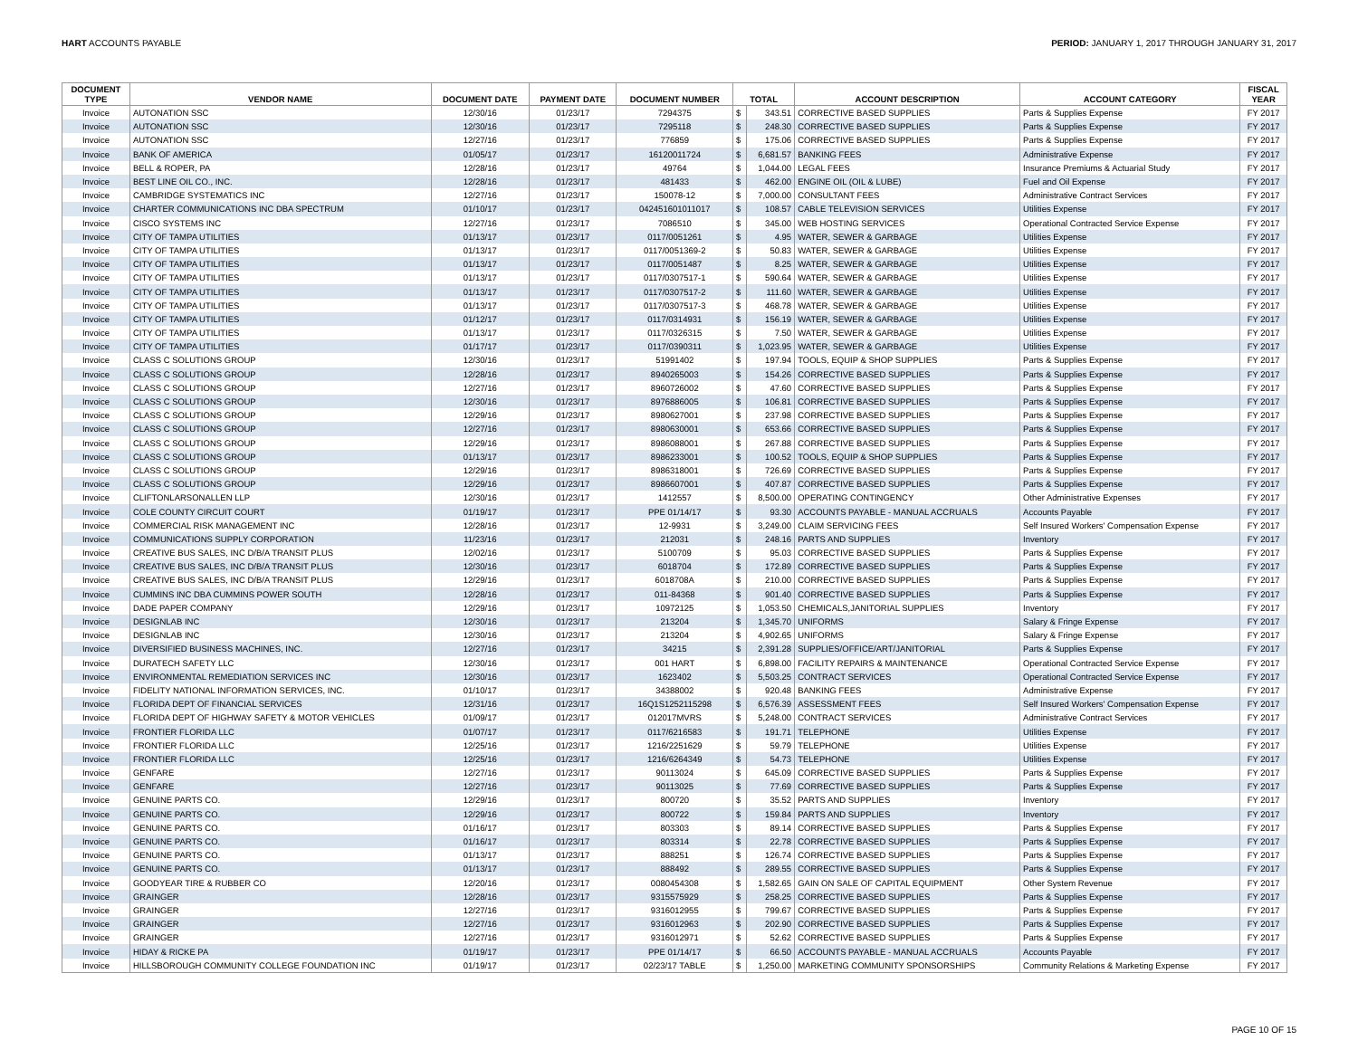HART ACCOUNTS PAYABLE PERIOD: JANUARY 1, 2017 THROUGH JANUARY 31, 2017
| DOCUMENT TYPE | VENDOR NAME | DOCUMENT DATE | PAYMENT DATE | DOCUMENT NUMBER | TOTAL | | ACCOUNT DESCRIPTION | ACCOUNT CATEGORY | FISCAL YEAR |
| --- | --- | --- | --- | --- | --- | --- | --- | --- | --- |
| Invoice | AUTONATION SSC | 12/30/16 | 01/23/17 | 7294375 | $ | 343.51 | CORRECTIVE BASED SUPPLIES | Parts & Supplies Expense | FY 2017 |
| Invoice | AUTONATION SSC | 12/30/16 | 01/23/17 | 7295118 | $ | 248.30 | CORRECTIVE BASED SUPPLIES | Parts & Supplies Expense | FY 2017 |
| Invoice | AUTONATION SSC | 12/27/16 | 01/23/17 | 776859 | $ | 175.06 | CORRECTIVE BASED SUPPLIES | Parts & Supplies Expense | FY 2017 |
| Invoice | BANK OF AMERICA | 01/05/17 | 01/23/17 | 16120011724 | $ | 6,681.57 | BANKING FEES | Administrative Expense | FY 2017 |
| Invoice | BELL & ROPER, PA | 12/28/16 | 01/23/17 | 49764 | $ | 1,044.00 | LEGAL FEES | Insurance Premiums & Actuarial Study | FY 2017 |
| Invoice | BEST LINE OIL CO., INC. | 12/28/16 | 01/23/17 | 481433 | $ | 462.00 | ENGINE OIL (OIL & LUBE) | Fuel and Oil Expense | FY 2017 |
| Invoice | CAMBRIDGE SYSTEMATICS INC | 12/27/16 | 01/23/17 | 150078-12 | $ | 7,000.00 | CONSULTANT FEES | Administrative Contract Services | FY 2017 |
| Invoice | CHARTER COMMUNICATIONS INC DBA SPECTRUM | 01/10/17 | 01/23/17 | 042451601011017 | $ | 108.57 | CABLE TELEVISION SERVICES | Utilities Expense | FY 2017 |
| Invoice | CISCO SYSTEMS INC | 12/27/16 | 01/23/17 | 7086510 | $ | 345.00 | WEB HOSTING SERVICES | Operational Contracted Service Expense | FY 2017 |
| Invoice | CITY OF TAMPA UTILITIES | 01/13/17 | 01/23/17 | 0117/0051261 | $ | 4.95 | WATER, SEWER & GARBAGE | Utilities Expense | FY 2017 |
| Invoice | CITY OF TAMPA UTILITIES | 01/13/17 | 01/23/17 | 0117/0051369-2 | $ | 50.83 | WATER, SEWER & GARBAGE | Utilities Expense | FY 2017 |
| Invoice | CITY OF TAMPA UTILITIES | 01/13/17 | 01/23/17 | 0117/0051487 | $ | 8.25 | WATER, SEWER & GARBAGE | Utilities Expense | FY 2017 |
| Invoice | CITY OF TAMPA UTILITIES | 01/13/17 | 01/23/17 | 0117/0307517-1 | $ | 590.64 | WATER, SEWER & GARBAGE | Utilities Expense | FY 2017 |
| Invoice | CITY OF TAMPA UTILITIES | 01/13/17 | 01/23/17 | 0117/0307517-2 | $ | 111.60 | WATER, SEWER & GARBAGE | Utilities Expense | FY 2017 |
| Invoice | CITY OF TAMPA UTILITIES | 01/13/17 | 01/23/17 | 0117/0307517-3 | $ | 468.78 | WATER, SEWER & GARBAGE | Utilities Expense | FY 2017 |
| Invoice | CITY OF TAMPA UTILITIES | 01/12/17 | 01/23/17 | 0117/0314931 | $ | 156.19 | WATER, SEWER & GARBAGE | Utilities Expense | FY 2017 |
| Invoice | CITY OF TAMPA UTILITIES | 01/13/17 | 01/23/17 | 0117/0326315 | $ | 7.50 | WATER, SEWER & GARBAGE | Utilities Expense | FY 2017 |
| Invoice | CITY OF TAMPA UTILITIES | 01/17/17 | 01/23/17 | 0117/0390311 | $ | 1,023.95 | WATER, SEWER & GARBAGE | Utilities Expense | FY 2017 |
| Invoice | CLASS C SOLUTIONS GROUP | 12/30/16 | 01/23/17 | 51991402 | $ | 197.94 | TOOLS, EQUIP & SHOP SUPPLIES | Parts & Supplies Expense | FY 2017 |
| Invoice | CLASS C SOLUTIONS GROUP | 12/28/16 | 01/23/17 | 8940265003 | $ | 154.26 | CORRECTIVE BASED SUPPLIES | Parts & Supplies Expense | FY 2017 |
| Invoice | CLASS C SOLUTIONS GROUP | 12/27/16 | 01/23/17 | 8960726002 | $ | 47.60 | CORRECTIVE BASED SUPPLIES | Parts & Supplies Expense | FY 2017 |
| Invoice | CLASS C SOLUTIONS GROUP | 12/30/16 | 01/23/17 | 8976886005 | $ | 106.81 | CORRECTIVE BASED SUPPLIES | Parts & Supplies Expense | FY 2017 |
| Invoice | CLASS C SOLUTIONS GROUP | 12/29/16 | 01/23/17 | 8980627001 | $ | 237.98 | CORRECTIVE BASED SUPPLIES | Parts & Supplies Expense | FY 2017 |
| Invoice | CLASS C SOLUTIONS GROUP | 12/27/16 | 01/23/17 | 8980630001 | $ | 653.66 | CORRECTIVE BASED SUPPLIES | Parts & Supplies Expense | FY 2017 |
| Invoice | CLASS C SOLUTIONS GROUP | 12/29/16 | 01/23/17 | 8986088001 | $ | 267.88 | CORRECTIVE BASED SUPPLIES | Parts & Supplies Expense | FY 2017 |
| Invoice | CLASS C SOLUTIONS GROUP | 01/13/17 | 01/23/17 | 8986233001 | $ | 100.52 | TOOLS, EQUIP & SHOP SUPPLIES | Parts & Supplies Expense | FY 2017 |
| Invoice | CLASS C SOLUTIONS GROUP | 12/29/16 | 01/23/17 | 8986318001 | $ | 726.69 | CORRECTIVE BASED SUPPLIES | Parts & Supplies Expense | FY 2017 |
| Invoice | CLASS C SOLUTIONS GROUP | 12/29/16 | 01/23/17 | 8986607001 | $ | 407.87 | CORRECTIVE BASED SUPPLIES | Parts & Supplies Expense | FY 2017 |
| Invoice | CLIFTONLARSONALLEN LLP | 12/30/16 | 01/23/17 | 1412557 | $ | 8,500.00 | OPERATING CONTINGENCY | Other Administrative Expenses | FY 2017 |
| Invoice | COLE COUNTY CIRCUIT COURT | 01/19/17 | 01/23/17 | PPE 01/14/17 | $ | 93.30 | ACCOUNTS PAYABLE - MANUAL ACCRUALS | Accounts Payable | FY 2017 |
| Invoice | COMMERCIAL RISK MANAGEMENT INC | 12/28/16 | 01/23/17 | 12-9931 | $ | 3,249.00 | CLAIM SERVICING FEES | Self Insured Workers' Compensation Expense | FY 2017 |
| Invoice | COMMUNICATIONS SUPPLY CORPORATION | 11/23/16 | 01/23/17 | 212031 | $ | 248.16 | PARTS AND SUPPLIES | Inventory | FY 2017 |
| Invoice | CREATIVE BUS SALES, INC D/B/A TRANSIT PLUS | 12/02/16 | 01/23/17 | 5100709 | $ | 95.03 | CORRECTIVE BASED SUPPLIES | Parts & Supplies Expense | FY 2017 |
| Invoice | CREATIVE BUS SALES, INC D/B/A TRANSIT PLUS | 12/30/16 | 01/23/17 | 6018704 | $ | 172.89 | CORRECTIVE BASED SUPPLIES | Parts & Supplies Expense | FY 2017 |
| Invoice | CREATIVE BUS SALES, INC D/B/A TRANSIT PLUS | 12/29/16 | 01/23/17 | 6018708A | $ | 210.00 | CORRECTIVE BASED SUPPLIES | Parts & Supplies Expense | FY 2017 |
| Invoice | CUMMINS INC DBA CUMMINS POWER SOUTH | 12/28/16 | 01/23/17 | 011-84368 | $ | 901.40 | CORRECTIVE BASED SUPPLIES | Parts & Supplies Expense | FY 2017 |
| Invoice | DADE PAPER COMPANY | 12/29/16 | 01/23/17 | 10972125 | $ | 1,053.50 | CHEMICALS,JANITORIAL SUPPLIES | Inventory | FY 2017 |
| Invoice | DESIGNLAB INC | 12/30/16 | 01/23/17 | 213204 | $ | 1,345.70 | UNIFORMS | Salary & Fringe Expense | FY 2017 |
| Invoice | DESIGNLAB INC | 12/30/16 | 01/23/17 | 213204 | $ | 4,902.65 | UNIFORMS | Salary & Fringe Expense | FY 2017 |
| Invoice | DIVERSIFIED BUSINESS MACHINES, INC. | 12/27/16 | 01/23/17 | 34215 | $ | 2,391.28 | SUPPLIES/OFFICE/ART/JANITORIAL | Parts & Supplies Expense | FY 2017 |
| Invoice | DURATECH SAFETY LLC | 12/30/16 | 01/23/17 | 001 HART | $ | 6,898.00 | FACILITY REPAIRS & MAINTENANCE | Operational Contracted Service Expense | FY 2017 |
| Invoice | ENVIRONMENTAL REMEDIATION SERVICES INC | 12/30/16 | 01/23/17 | 1623402 | $ | 5,503.25 | CONTRACT SERVICES | Operational Contracted Service Expense | FY 2017 |
| Invoice | FIDELITY NATIONAL INFORMATION SERVICES, INC. | 01/10/17 | 01/23/17 | 34388002 | $ | 920.48 | BANKING FEES | Administrative Expense | FY 2017 |
| Invoice | FLORIDA DEPT OF FINANCIAL SERVICES | 12/31/16 | 01/23/17 | 16Q1S1252115298 | $ | 6,576.39 | ASSESSMENT FEES | Self Insured Workers' Compensation Expense | FY 2017 |
| Invoice | FLORIDA DEPT OF HIGHWAY SAFETY & MOTOR VEHICLES | 01/09/17 | 01/23/17 | 012017MVRS | $ | 5,248.00 | CONTRACT SERVICES | Administrative Contract Services | FY 2017 |
| Invoice | FRONTIER FLORIDA LLC | 01/07/17 | 01/23/17 | 0117/6216583 | $ | 191.71 | TELEPHONE | Utilities Expense | FY 2017 |
| Invoice | FRONTIER FLORIDA LLC | 12/25/16 | 01/23/17 | 1216/2251629 | $ | 59.79 | TELEPHONE | Utilities Expense | FY 2017 |
| Invoice | FRONTIER FLORIDA LLC | 12/25/16 | 01/23/17 | 1216/6264349 | $ | 54.73 | TELEPHONE | Utilities Expense | FY 2017 |
| Invoice | GENFARE | 12/27/16 | 01/23/17 | 90113024 | $ | 645.09 | CORRECTIVE BASED SUPPLIES | Parts & Supplies Expense | FY 2017 |
| Invoice | GENFARE | 12/27/16 | 01/23/17 | 90113025 | $ | 77.69 | CORRECTIVE BASED SUPPLIES | Parts & Supplies Expense | FY 2017 |
| Invoice | GENUINE PARTS CO. | 12/29/16 | 01/23/17 | 800720 | $ | 35.52 | PARTS AND SUPPLIES | Inventory | FY 2017 |
| Invoice | GENUINE PARTS CO. | 12/29/16 | 01/23/17 | 800722 | $ | 159.84 | PARTS AND SUPPLIES | Inventory | FY 2017 |
| Invoice | GENUINE PARTS CO. | 01/16/17 | 01/23/17 | 803303 | $ | 89.14 | CORRECTIVE BASED SUPPLIES | Parts & Supplies Expense | FY 2017 |
| Invoice | GENUINE PARTS CO. | 01/16/17 | 01/23/17 | 803314 | $ | 22.78 | CORRECTIVE BASED SUPPLIES | Parts & Supplies Expense | FY 2017 |
| Invoice | GENUINE PARTS CO. | 01/13/17 | 01/23/17 | 888251 | $ | 126.74 | CORRECTIVE BASED SUPPLIES | Parts & Supplies Expense | FY 2017 |
| Invoice | GENUINE PARTS CO. | 01/13/17 | 01/23/17 | 888492 | $ | 289.55 | CORRECTIVE BASED SUPPLIES | Parts & Supplies Expense | FY 2017 |
| Invoice | GOODYEAR TIRE & RUBBER CO | 12/20/16 | 01/23/17 | 0080454308 | $ | 1,582.65 | GAIN ON SALE OF CAPITAL EQUIPMENT | Other System Revenue | FY 2017 |
| Invoice | GRAINGER | 12/28/16 | 01/23/17 | 9315575929 | $ | 258.25 | CORRECTIVE BASED SUPPLIES | Parts & Supplies Expense | FY 2017 |
| Invoice | GRAINGER | 12/27/16 | 01/23/17 | 9316012955 | $ | 799.67 | CORRECTIVE BASED SUPPLIES | Parts & Supplies Expense | FY 2017 |
| Invoice | GRAINGER | 12/27/16 | 01/23/17 | 9316012963 | $ | 202.90 | CORRECTIVE BASED SUPPLIES | Parts & Supplies Expense | FY 2017 |
| Invoice | GRAINGER | 12/27/16 | 01/23/17 | 9316012971 | $ | 52.62 | CORRECTIVE BASED SUPPLIES | Parts & Supplies Expense | FY 2017 |
| Invoice | HIDAY & RICKE PA | 01/19/17 | 01/23/17 | PPE 01/14/17 | $ | 66.50 | ACCOUNTS PAYABLE - MANUAL ACCRUALS | Accounts Payable | FY 2017 |
| Invoice | HILLSBOROUGH COMMUNITY COLLEGE FOUNDATION INC | 01/19/17 | 01/23/17 | 02/23/17 TABLE | $ | 1,250.00 | MARKETING COMMUNITY SPONSORSHIPS | Community Relations & Marketing Expense | FY 2017 |
PAGE 10 OF 15